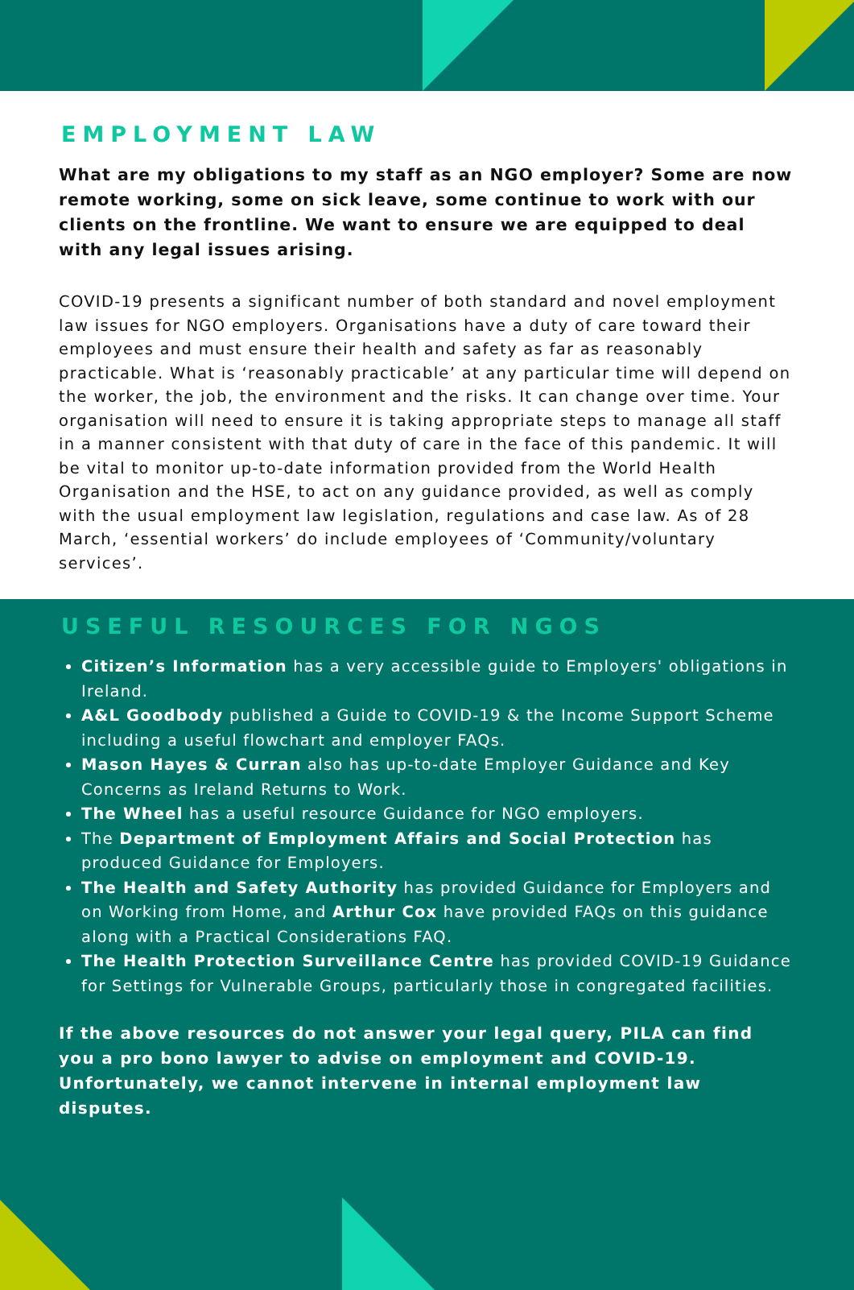EMPLOYMENT LAW
What are my obligations to my staff as an NGO employer? Some are now remote working, some on sick leave, some continue to work with our clients on the frontline. We want to ensure we are equipped to deal with any legal issues arising.
COVID-19 presents a significant number of both standard and novel employment law issues for NGO employers. Organisations have a duty of care toward their employees and must ensure their health and safety as far as reasonably practicable. What is ‘reasonably practicable’ at any particular time will depend on the worker, the job, the environment and the risks. It can change over time. Your organisation will need to ensure it is taking appropriate steps to manage all staff in a manner consistent with that duty of care in the face of this pandemic. It will be vital to monitor up-to-date information provided from the World Health Organisation and the HSE, to act on any guidance provided, as well as comply with the usual employment law legislation, regulations and case law. As of 28 March, ‘essential workers’ do include employees of ‘Community/voluntary services’.
USEFUL RESOURCES FOR NGOS
Citizen’s Information has a very accessible guide to Employers' obligations in Ireland.
A&L Goodbody published a Guide to COVID-19 & the Income Support Scheme including a useful flowchart and employer FAQs.
Mason Hayes & Curran also has up-to-date Employer Guidance and Key Concerns as Ireland Returns to Work.
The Wheel has a useful resource Guidance for NGO employers.
The Department of Employment Affairs and Social Protection has produced Guidance for Employers.
The Health and Safety Authority has provided Guidance for Employers and on Working from Home, and Arthur Cox have provided FAQs on this guidance along with a Practical Considerations FAQ.
The Health Protection Surveillance Centre has provided COVID-19 Guidance for Settings for Vulnerable Groups, particularly those in congregated facilities.
If the above resources do not answer your legal query, PILA can find you a pro bono lawyer to advise on employment and COVID-19. Unfortunately, we cannot intervene in internal employment law disputes.